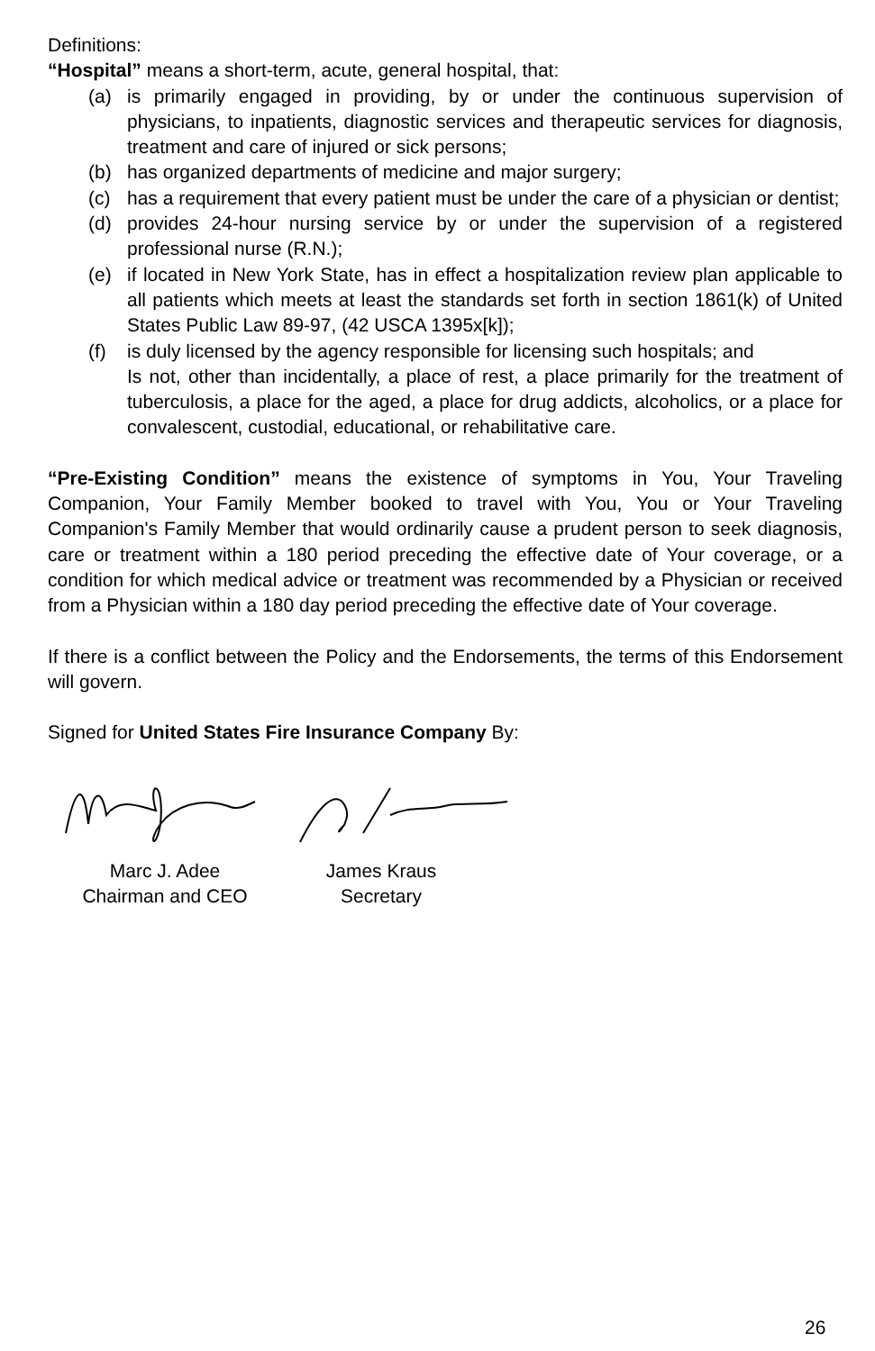Definitions:
“Hospital” means a short-term, acute, general hospital, that:
(a) is primarily engaged in providing, by or under the continuous supervision of physicians, to inpatients, diagnostic services and therapeutic services for diagnosis, treatment and care of injured or sick persons;
(b) has organized departments of medicine and major surgery;
(c) has a requirement that every patient must be under the care of a physician or dentist;
(d) provides 24-hour nursing service by or under the supervision of a registered professional nurse (R.N.);
(e) if located in New York State, has in effect a hospitalization review plan applicable to all patients which meets at least the standards set forth in section 1861(k) of United States Public Law 89-97, (42 USCA 1395x[k]);
(f) is duly licensed by the agency responsible for licensing such hospitals; and
Is not, other than incidentally, a place of rest, a place primarily for the treatment of tuberculosis, a place for the aged, a place for drug addicts, alcoholics, or a place for convalescent, custodial, educational, or rehabilitative care.
“Pre-Existing Condition” means the existence of symptoms in You, Your Traveling Companion, Your Family Member booked to travel with You, You or Your Traveling Companion's Family Member that would ordinarily cause a prudent person to seek diagnosis, care or treatment within a 180 period preceding the effective date of Your coverage, or a condition for which medical advice or treatment was recommended by a Physician or received from a Physician within a 180 day period preceding the effective date of Your coverage.
If there is a conflict between the Policy and the Endorsements, the terms of this Endorsement will govern.
Signed for United States Fire Insurance Company By:
Marc J. Adee
Chairman and CEO
James Kraus
Secretary
26